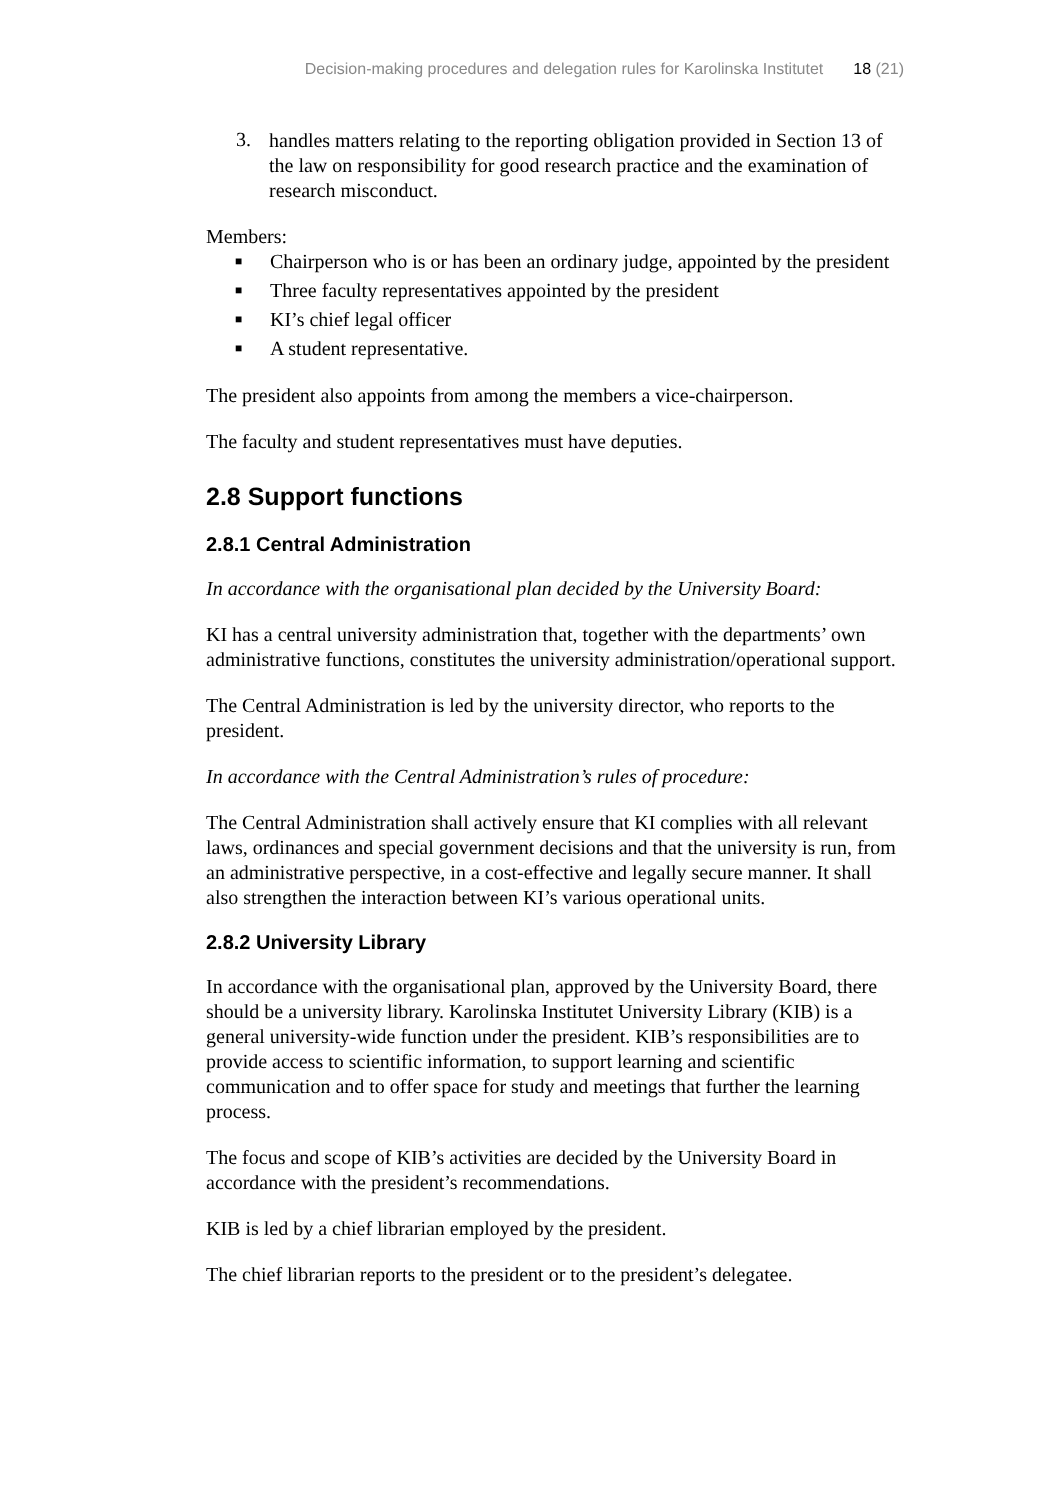Decision-making procedures and delegation rules for Karolinska Institutet 18 (21)
3.
handles matters relating to the reporting obligation provided in Section 13 of the law on responsibility for good research practice and the examination of research misconduct.
Members:
■ Chairperson who is or has been an ordinary judge, appointed by the president
■ Three faculty representatives appointed by the president
■ KI’s chief legal officer
■ A student representative.
The president also appoints from among the members a vice-chairperson.
The faculty and student representatives must have deputies.
2.8 Support functions
2.8.1 Central Administration
In accordance with the organisational plan decided by the University Board:
KI has a central university administration that, together with the departments’ own administrative functions, constitutes the university administration/operational support.
The Central Administration is led by the university director, who reports to the president.
In accordance with the Central Administration’s rules of procedure:
The Central Administration shall actively ensure that KI complies with all relevant laws, ordinances and special government decisions and that the university is run, from an administrative perspective, in a cost-effective and legally secure manner. It shall also strengthen the interaction between KI’s various operational units.
2.8.2 University Library
In accordance with the organisational plan, approved by the University Board, there should be a university library. Karolinska Institutet University Library (KIB) is a general university-wide function under the president. KIB’s responsibilities are to provide access to scientific information, to support learning and scientific communication and to offer space for study and meetings that further the learning process.
The focus and scope of KIB’s activities are decided by the University Board in accordance with the president’s recommendations.
KIB is led by a chief librarian employed by the president.
The chief librarian reports to the president or to the president’s delegatee.